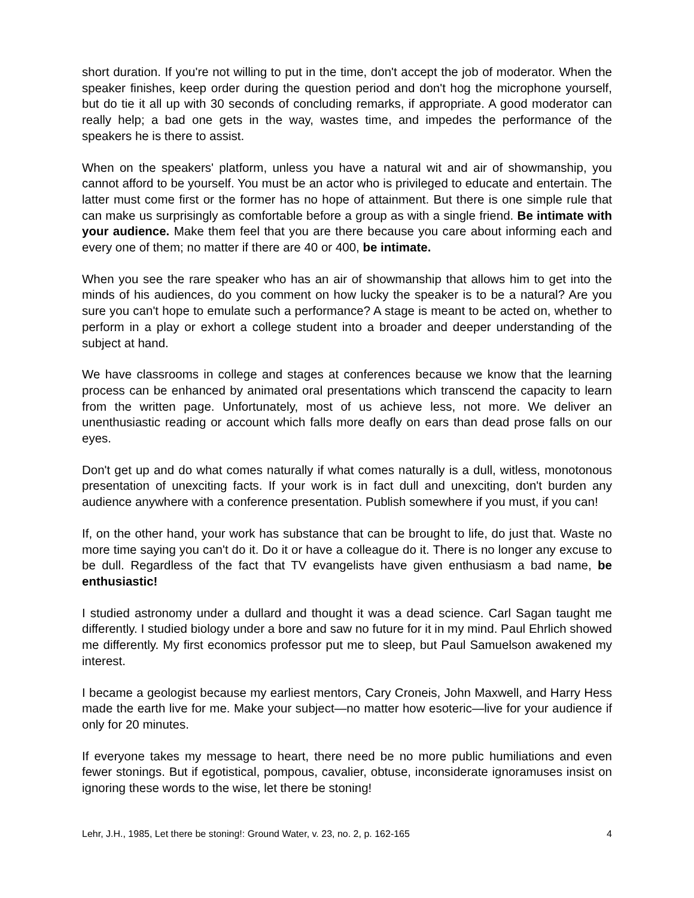short duration. If you're not willing to put in the time, don't accept the job of moderator. When the speaker finishes, keep order during the question period and don't hog the microphone yourself, but do tie it all up with 30 seconds of concluding remarks, if appropriate. A good moderator can really help; a bad one gets in the way, wastes time, and impedes the performance of the speakers he is there to assist.
When on the speakers' platform, unless you have a natural wit and air of showmanship, you cannot afford to be yourself. You must be an actor who is privileged to educate and entertain. The latter must come first or the former has no hope of attainment. But there is one simple rule that can make us surprisingly as comfortable before a group as with a single friend. Be intimate with your audience. Make them feel that you are there because you care about informing each and every one of them; no matter if there are 40 or 400, be intimate.
When you see the rare speaker who has an air of showmanship that allows him to get into the minds of his audiences, do you comment on how lucky the speaker is to be a natural? Are you sure you can't hope to emulate such a performance? A stage is meant to be acted on, whether to perform in a play or exhort a college student into a broader and deeper understanding of the subject at hand.
We have classrooms in college and stages at conferences because we know that the learning process can be enhanced by animated oral presentations which transcend the capacity to learn from the written page. Unfortunately, most of us achieve less, not more. We deliver an unenthusiastic reading or account which falls more deafly on ears than dead prose falls on our eyes.
Don't get up and do what comes naturally if what comes naturally is a dull, witless, monotonous presentation of unexciting facts. If your work is in fact dull and unexciting, don't burden any audience anywhere with a conference presentation. Publish somewhere if you must, if you can!
If, on the other hand, your work has substance that can be brought to life, do just that. Waste no more time saying you can't do it. Do it or have a colleague do it. There is no longer any excuse to be dull. Regardless of the fact that TV evangelists have given enthusiasm a bad name, be enthusiastic!
I studied astronomy under a dullard and thought it was a dead science. Carl Sagan taught me differently. I studied biology under a bore and saw no future for it in my mind. Paul Ehrlich showed me differently. My first economics professor put me to sleep, but Paul Samuelson awakened my interest.
I became a geologist because my earliest mentors, Cary Croneis, John Maxwell, and Harry Hess made the earth live for me. Make your subject—no matter how esoteric—live for your audience if only for 20 minutes.
If everyone takes my message to heart, there need be no more public humiliations and even fewer stonings. But if egotistical, pompous, cavalier, obtuse, inconsiderate ignoramuses insist on ignoring these words to the wise, let there be stoning!
Lehr, J.H., 1985, Let there be stoning!: Ground Water, v. 23, no. 2, p. 162-165 4